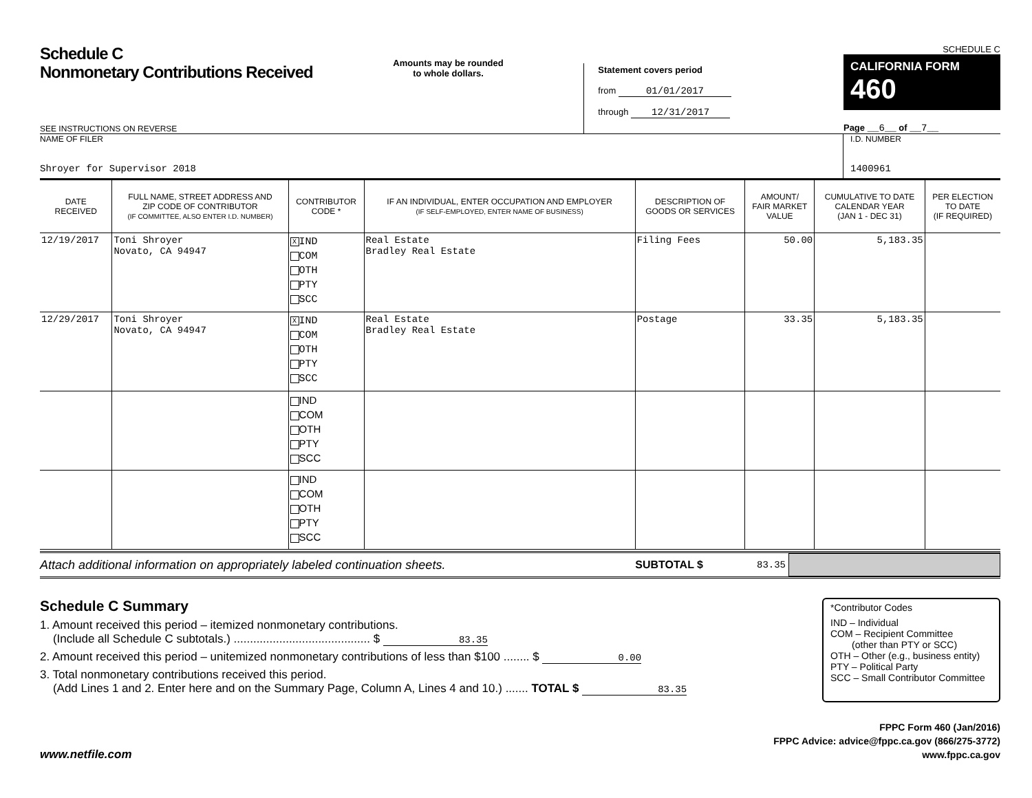Schedule C
Nonmonetary Contributions Received
SEE INSTRUCTIONS ON REVERSE
Amounts may be rounded
to whole dollars.
Statement covers period
from 01/01/2017
through 12/31/2017
SCHEDULE C
CALIFORNIA FORM 460
Page __6__ of __7__
NAME OF FILER
Shroyer for Supervisor 2018
I.D. NUMBER
1400961
| DATE RECEIVED | FULL NAME, STREET ADDRESS AND ZIP CODE OF CONTRIBUTOR (IF COMMITTEE, ALSO ENTER I.D. NUMBER) | CONTRIBUTOR CODE * | IF AN INDIVIDUAL, ENTER OCCUPATION AND EMPLOYER (IF SELF-EMPLOYED, ENTER NAME OF BUSINESS) | DESCRIPTION OF GOODS OR SERVICES | AMOUNT/ FAIR MARKET VALUE | CUMULATIVE TO DATE CALENDAR YEAR (JAN 1 - DEC 31) | PER ELECTION TO DATE (IF REQUIRED) |
| --- | --- | --- | --- | --- | --- | --- | --- |
| 12/19/2017 | Toni Shroyer Novato, CA 94947 | X IND COM OTH PTY SCC | Real Estate Bradley Real Estate | Filing Fees | 50.00 | 5,183.35 | |
| 12/29/2017 | Toni Shroyer Novato, CA 94947 | X IND COM OTH PTY SCC | Real Estate Bradley Real Estate | Postage | 33.35 | 5,183.35 | |
| | | IND COM OTH PTY SCC | | | | | |
| | | IND COM OTH PTY SCC | | | | | |
Attach additional information on appropriately labeled continuation sheets. SUBTOTAL $ 83.35
Schedule C Summary
1. Amount received this period – itemized nonmonetary contributions.
(Include all Schedule C subtotals.) .......................................... $ 83.35
2. Amount received this period – unitemized nonmonetary contributions of less than $100 ........ $ 0.00
3. Total nonmonetary contributions received this period.
(Add Lines 1 and 2. Enter here and on the Summary Page, Column A, Lines 4 and 10.) ....... TOTAL $ 83.35
*Contributor Codes
IND – Individual
COM – Recipient Committee
(other than PTY or SCC)
OTH – Other (e.g., business entity)
PTY – Political Party
SCC – Small Contributor Committee
www.netfile.com FPPC Form 460 (Jan/2016)
FPPC Advice: advice@fppc.ca.gov (866/275-3772)
www.fppc.ca.gov